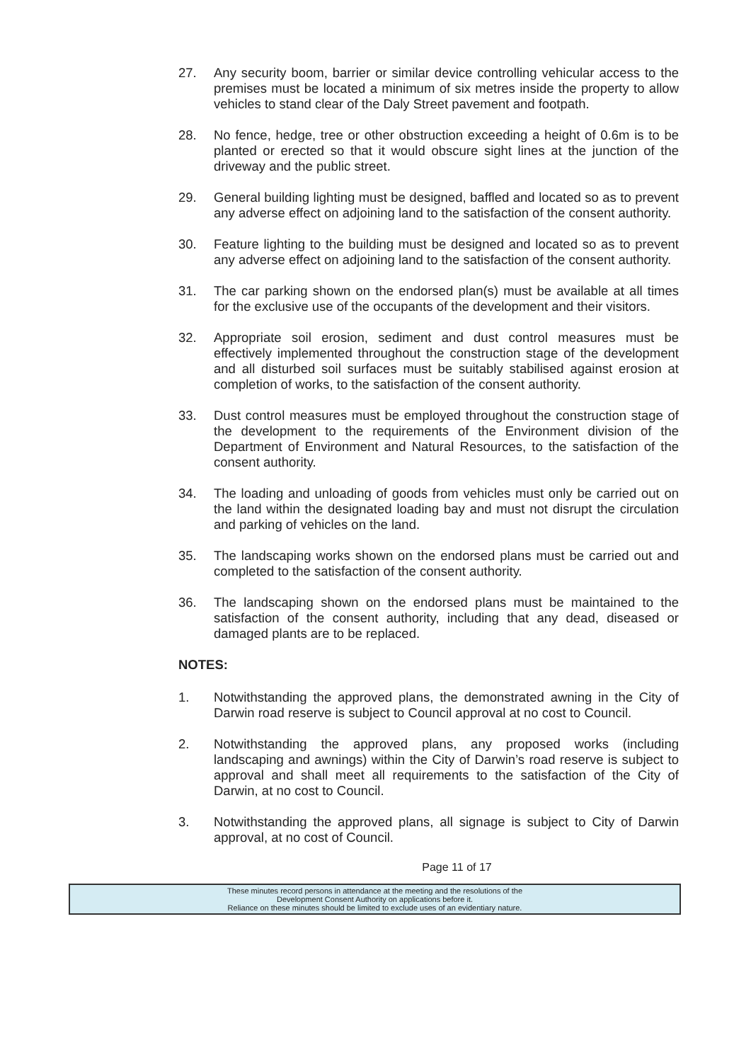27. Any security boom, barrier or similar device controlling vehicular access to the premises must be located a minimum of six metres inside the property to allow vehicles to stand clear of the Daly Street pavement and footpath.
28. No fence, hedge, tree or other obstruction exceeding a height of 0.6m is to be planted or erected so that it would obscure sight lines at the junction of the driveway and the public street.
29. General building lighting must be designed, baffled and located so as to prevent any adverse effect on adjoining land to the satisfaction of the consent authority.
30. Feature lighting to the building must be designed and located so as to prevent any adverse effect on adjoining land to the satisfaction of the consent authority.
31. The car parking shown on the endorsed plan(s) must be available at all times for the exclusive use of the occupants of the development and their visitors.
32. Appropriate soil erosion, sediment and dust control measures must be effectively implemented throughout the construction stage of the development and all disturbed soil surfaces must be suitably stabilised against erosion at completion of works, to the satisfaction of the consent authority.
33. Dust control measures must be employed throughout the construction stage of the development to the requirements of the Environment division of the Department of Environment and Natural Resources, to the satisfaction of the consent authority.
34. The loading and unloading of goods from vehicles must only be carried out on the land within the designated loading bay and must not disrupt the circulation and parking of vehicles on the land.
35. The landscaping works shown on the endorsed plans must be carried out and completed to the satisfaction of the consent authority.
36. The landscaping shown on the endorsed plans must be maintained to the satisfaction of the consent authority, including that any dead, diseased or damaged plants are to be replaced.
NOTES:
1. Notwithstanding the approved plans, the demonstrated awning in the City of Darwin road reserve is subject to Council approval at no cost to Council.
2. Notwithstanding the approved plans, any proposed works (including landscaping and awnings) within the City of Darwin’s road reserve is subject to approval and shall meet all requirements to the satisfaction of the City of Darwin, at no cost to Council.
3. Notwithstanding the approved plans, all signage is subject to City of Darwin approval, at no cost of Council.
Page 11 of 17
These minutes record persons in attendance at the meeting and the resolutions of the
Development Consent Authority on applications before it.
Reliance on these minutes should be limited to exclude uses of an evidentiary nature.